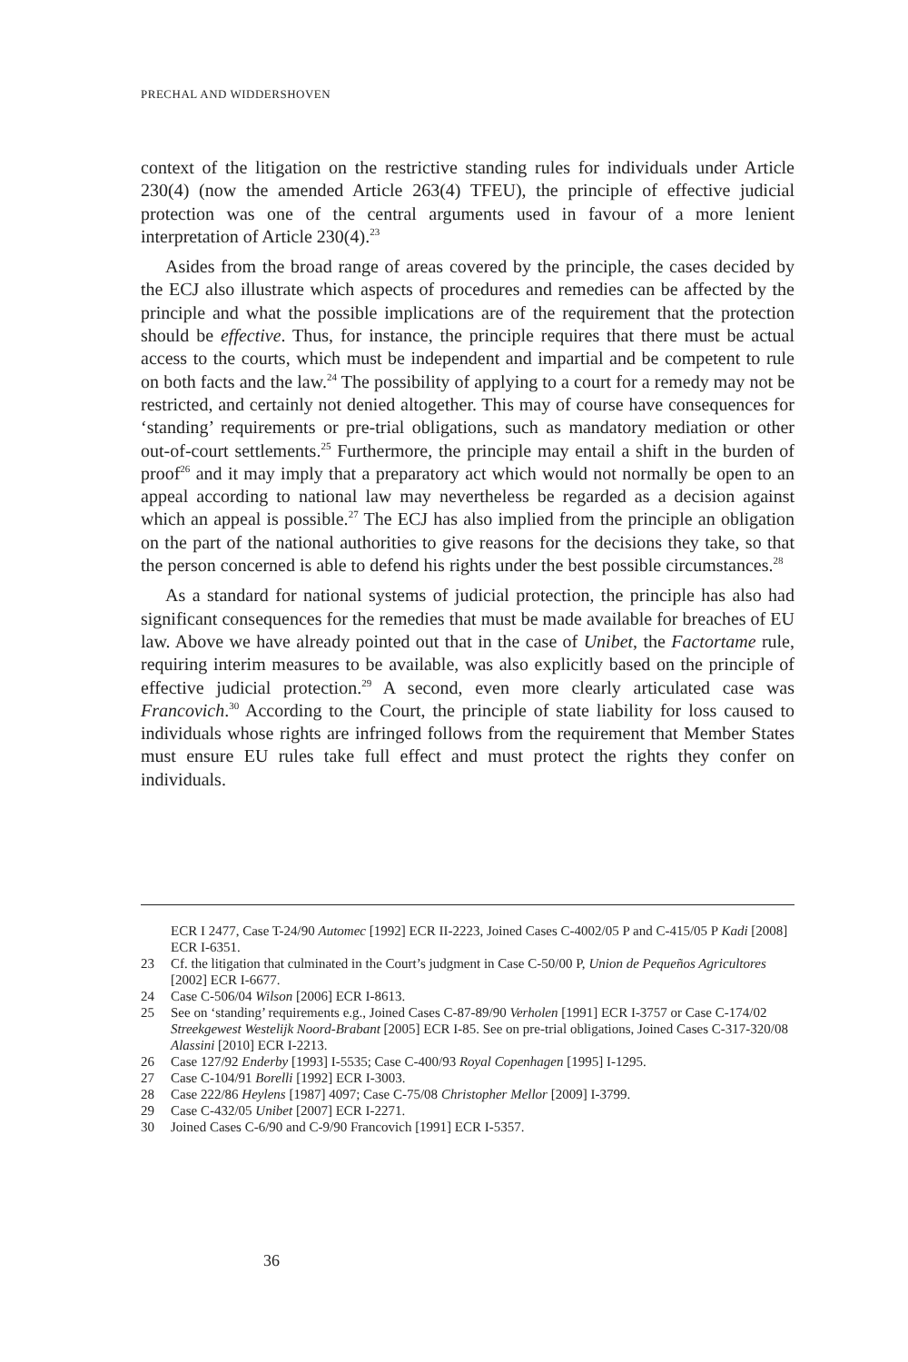PRECHAL AND WIDDERSHOVEN
context of the litigation on the restrictive standing rules for individuals under Article 230(4) (now the amended Article 263(4) TFEU), the principle of effective judicial protection was one of the central arguments used in favour of a more lenient interpretation of Article 230(4).<sup>23</sup>
Asides from the broad range of areas covered by the principle, the cases decided by the ECJ also illustrate which aspects of procedures and remedies can be affected by the principle and what the possible implications are of the requirement that the protection should be effective. Thus, for instance, the principle requires that there must be actual access to the courts, which must be independent and impartial and be competent to rule on both facts and the law.<sup>24</sup> The possibility of applying to a court for a remedy may not be restricted, and certainly not denied altogether. This may of course have consequences for ‘standing’ requirements or pre-trial obligations, such as mandatory mediation or other out-of-court settlements.<sup>25</sup> Furthermore, the principle may entail a shift in the burden of proof<sup>26</sup> and it may imply that a preparatory act which would not normally be open to an appeal according to national law may nevertheless be regarded as a decision against which an appeal is possible.<sup>27</sup> The ECJ has also implied from the principle an obligation on the part of the national authorities to give reasons for the decisions they take, so that the person concerned is able to defend his rights under the best possible circumstances.<sup>28</sup>
As a standard for national systems of judicial protection, the principle has also had significant consequences for the remedies that must be made available for breaches of EU law. Above we have already pointed out that in the case of Unibet, the Factortame rule, requiring interim measures to be available, was also explicitly based on the principle of effective judicial protection.<sup>29</sup> A second, even more clearly articulated case was Francovich.<sup>30</sup> According to the Court, the principle of state liability for loss caused to individuals whose rights are infringed follows from the requirement that Member States must ensure EU rules take full effect and must protect the rights they confer on individuals.
ECR I 2477, Case T-24/90 Automec [1992] ECR II-2223, Joined Cases C-4002/05 P and C-415/05 P Kadi [2008] ECR I-6351.
23 Cf. the litigation that culminated in the Court’s judgment in Case C-50/00 P, Union de Pequeños Agricultores [2002] ECR I-6677.
24 Case C-506/04 Wilson [2006] ECR I-8613.
25 See on ‘standing’ requirements e.g., Joined Cases C-87-89/90 Verholen [1991] ECR I-3757 or Case C-174/02 Streekgewest Westelijk Noord-Brabant [2005] ECR I-85. See on pre-trial obligations, Joined Cases C-317-320/08 Alassini [2010] ECR I-2213.
26 Case 127/92 Enderby [1993] I-5535; Case C-400/93 Royal Copenhagen [1995] I-1295.
27 Case C-104/91 Borelli [1992] ECR I-3003.
28 Case 222/86 Heylens [1987] 4097; Case C-75/08 Christopher Mellor [2009] I-3799.
29 Case C-432/05 Unibet [2007] ECR I-2271.
30 Joined Cases C-6/90 and C-9/90 Francovich [1991] ECR I-5357.
36